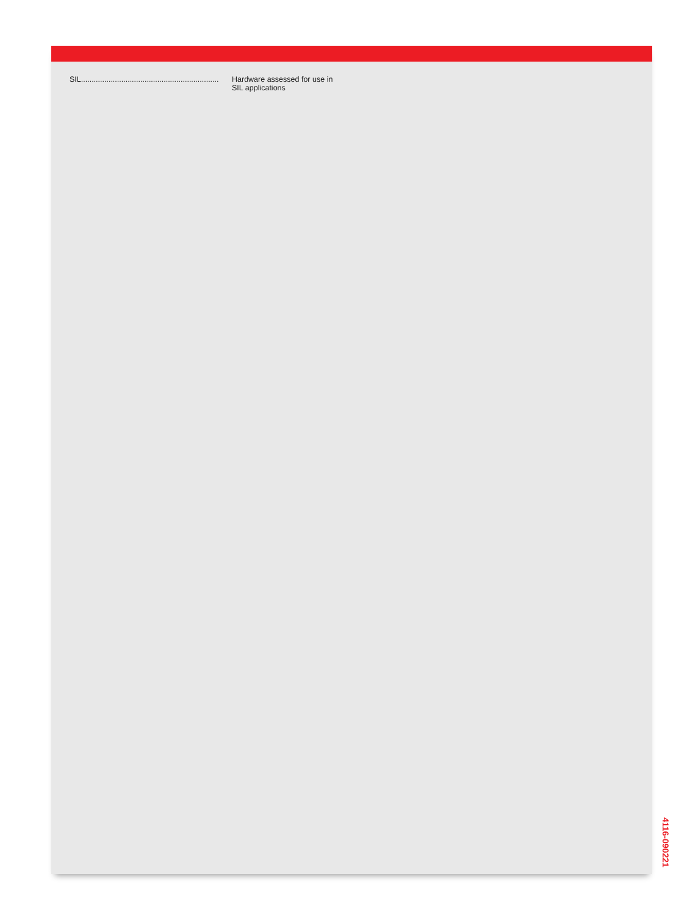SIL................................................................. Hardware assessed for use in
SIL applications
4116-090221